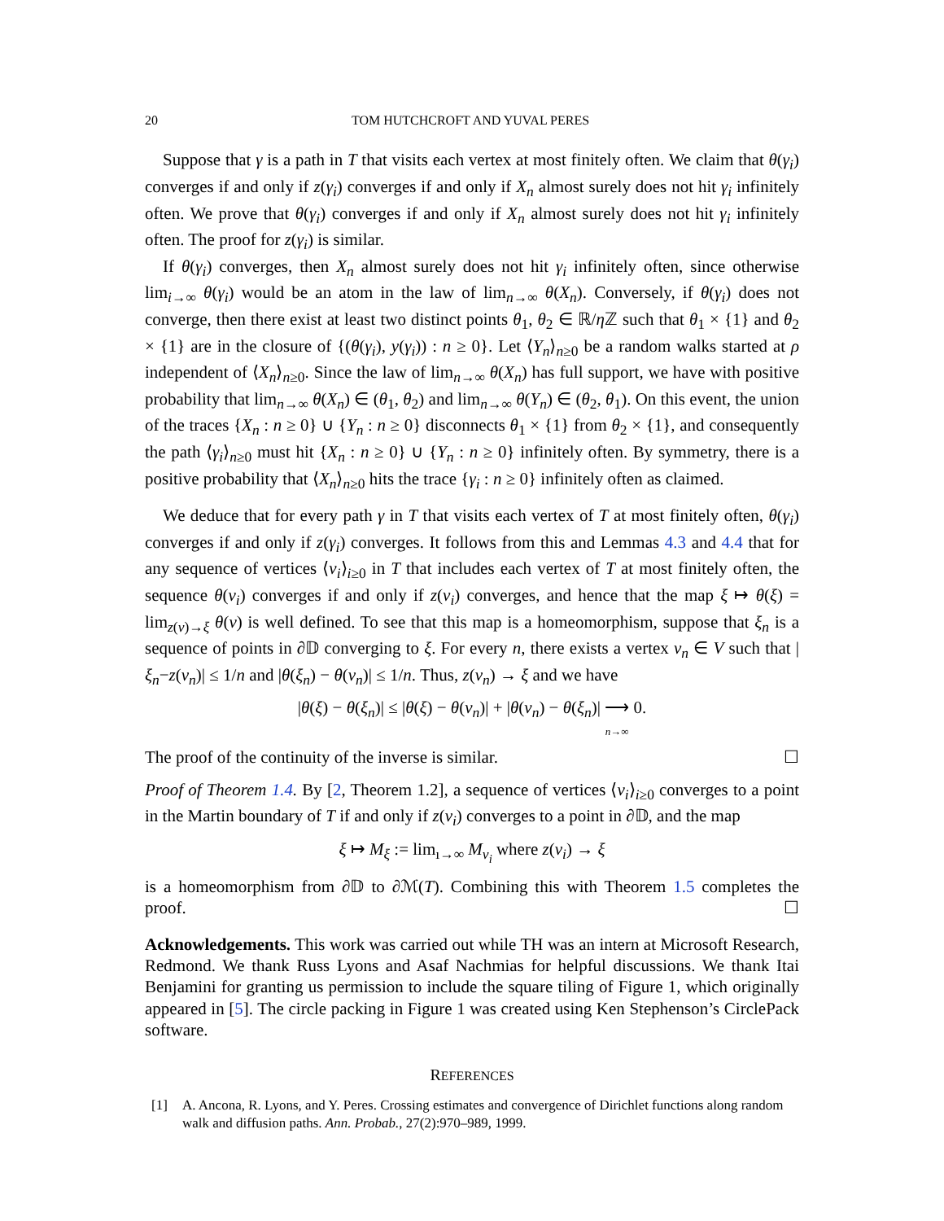20 TOM HUTCHCROFT AND YUVAL PERES
Suppose that γ is a path in T that visits each vertex at most finitely often. We claim that θ(γ<sub>i</sub>) converges if and only if z(γ<sub>i</sub>) converges if and only if X<sub>n</sub> almost surely does not hit γ<sub>i</sub> infinitely often. We prove that θ(γ<sub>i</sub>) converges if and only if X<sub>n</sub> almost surely does not hit γ<sub>i</sub> infinitely often. The proof for z(γ<sub>i</sub>) is similar.
If θ(γ<sub>i</sub>) converges, then X<sub>n</sub> almost surely does not hit γ<sub>i</sub> infinitely often, since otherwise lim<sub>i→∞</sub> θ(γ<sub>i</sub>) would be an atom in the law of lim<sub>n→∞</sub> θ(X<sub>n</sub>). Conversely, if θ(γ<sub>i</sub>) does not converge, then there exist at least two distinct points θ<sub>1</sub>, θ<sub>2</sub> ∈ ℝ/η ℤ such that θ<sub>1</sub> × {1} and θ<sub>2</sub> × {1} are in the closure of {(θ(γ<sub>i</sub>), y(γ<sub>i</sub>)) : n ≥ 0}. Let ⟨Y<sub>n</sub>⟩<sub>n≥0</sub> be a random walks started at ρ independent of ⟨X<sub>n</sub>⟩<sub>n≥0</sub>. Since the law of lim<sub>n→∞</sub> θ(X<sub>n</sub>) has full support, we have with positive probability that lim<sub>n→∞</sub> θ(X<sub>n</sub>) ∈ (θ<sub>1</sub>, θ<sub>2</sub>) and lim<sub>n→∞</sub> θ(Y<sub>n</sub>) ∈ (θ<sub>2</sub>, θ<sub>1</sub>). On this event, the union of the traces {X<sub>n</sub> : n ≥ 0} ∪ {Y<sub>n</sub> : n ≥ 0} disconnects θ<sub>1</sub> × {1} from θ<sub>2</sub> × {1}, and consequently the path ⟨γ<sub>i</sub>⟩<sub>n≥0</sub> must hit {X<sub>n</sub> : n ≥ 0} ∪ {Y<sub>n</sub> : n ≥ 0} infinitely often. By symmetry, there is a positive probability that ⟨X<sub>n</sub>⟩<sub>n≥0</sub> hits the trace {γ<sub>i</sub> : n ≥ 0} infinitely often as claimed.
We deduce that for every path γ in T that visits each vertex of T at most finitely often, θ(γ<sub>i</sub>) converges if and only if z(γ<sub>i</sub>) converges. It follows from this and Lemmas 4.3 and 4.4 that for any sequence of vertices ⟨v<sub>i</sub>⟩<sub>i≥0</sub> in T that includes each vertex of T at most finitely often, the sequence θ(v<sub>i</sub>) converges if and only if z(v<sub>i</sub>) converges, and hence that the map ξ ↦ θ(ξ) = lim<sub>z(v)→ξ</sub> θ(v) is well defined. To see that this map is a homeomorphism, suppose that ξ<sub>n</sub> is a sequence of points in ∂𝔻 converging to ξ. For every n, there exists a vertex v<sub>n</sub> ∈ V such that |ξ<sub>n</sub>−z(v<sub>n</sub>)| ≤ 1/n and |θ(ξ<sub>n</sub>) − θ(v<sub>n</sub>)| ≤ 1/n. Thus, z(v<sub>n</sub>) → ξ and we have
|θ(ξ) − θ(ξ<sub>n</sub>)| ≤ |θ(ξ) − θ(v<sub>n</sub>)| + |θ(v<sub>n</sub>) − θ(ξ<sub>n</sub>)| ⟶
n→∞ 0.
The proof of the continuity of the inverse is similar. ☐
Proof of Theorem 1.4. By [2, Theorem 1.2], a sequence of vertices ⟨v<sub>i</sub>⟩<sub>i≥0</sub> converges to a point in the Martin boundary of T if and only if z(v<sub>i</sub>) converges to a point in ∂𝔻, and the map
ξ ↦ M<sub>ξ</sub> := lim<sub>ı→∞</sub> M<sub>v<sub>i</sub></sub> where z(v<sub>i</sub>) → ξ
is a homeomorphism from ∂𝔻 to ∂ℳ(T). Combining this with Theorem 1.5 completes the proof. ☐
Acknowledgements. This work was carried out while TH was an intern at Microsoft Research, Redmond. We thank Russ Lyons and Asaf Nachmias for helpful discussions. We thank Itai Benjamini for granting us permission to include the square tiling of Figure 1, which originally appeared in [5]. The circle packing in Figure 1 was created using Ken Stephenson’s CirclePack software.
REFERENCES
[1] A. Ancona, R. Lyons, and Y. Peres. Crossing estimates and convergence of Dirichlet functions along random walk and diffusion paths. Ann. Probab., 27(2):970–989, 1999.